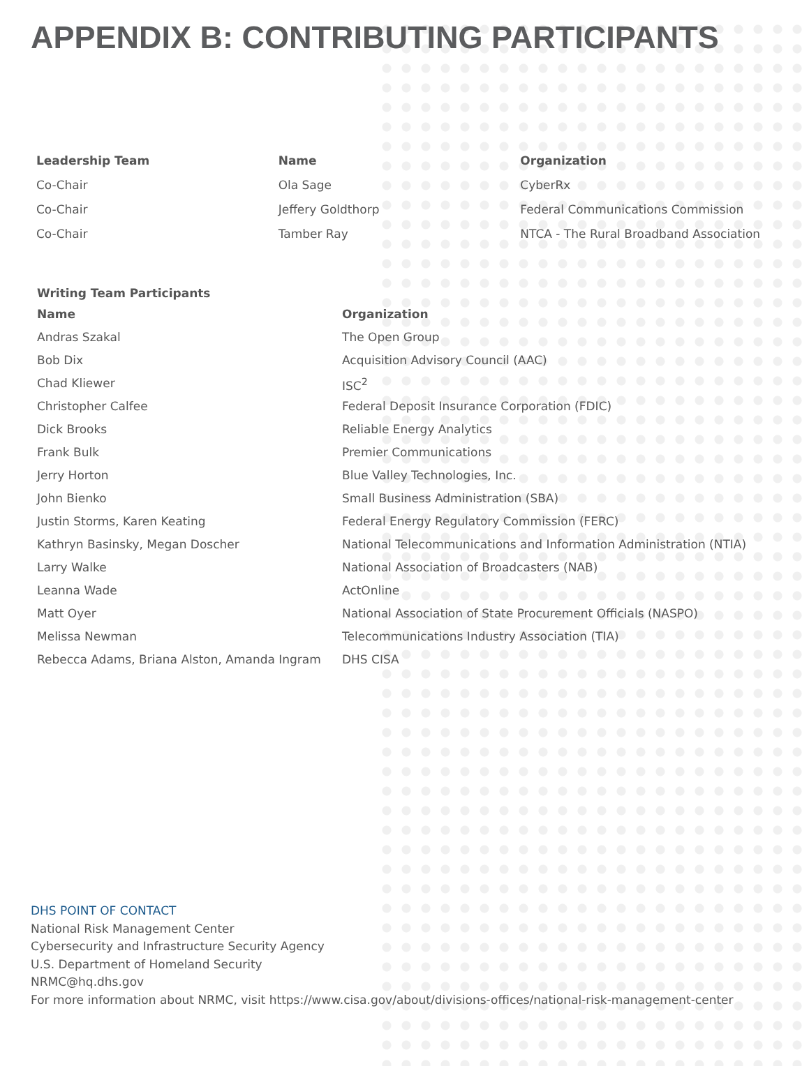APPENDIX B: CONTRIBUTING PARTICIPANTS
| Leadership Team | Name | Organization |
| --- | --- | --- |
| Co-Chair | Ola Sage | CyberRx |
| Co-Chair | Jeffery Goldthorp | Federal Communications Commission |
| Co-Chair | Tamber Ray | NTCA - The Rural Broadband Association |
Writing Team Participants
| Name | Organization |
| --- | --- |
| Andras Szakal | The Open Group |
| Bob Dix | Acquisition Advisory Council (AAC) |
| Chad Kliewer | ISC<sup>2</sup> |
| Christopher Calfee | Federal Deposit Insurance Corporation (FDIC) |
| Dick Brooks | Reliable Energy Analytics |
| Frank Bulk | Premier Communications |
| Jerry Horton | Blue Valley Technologies, Inc. |
| John Bienko | Small Business Administration (SBA) |
| Justin Storms, Karen Keating | Federal Energy Regulatory Commission (FERC) |
| Kathryn Basinsky, Megan Doscher | National Telecommunications and Information Administration (NTIA) |
| Larry Walke | National Association of Broadcasters (NAB) |
| Leanna Wade | ActOnline |
| Matt Oyer | National Association of State Procurement Officials (NASPO) |
| Melissa Newman | Telecommunications Industry Association (TIA) |
| Rebecca Adams, Briana Alston, Amanda Ingram | DHS CISA |
DHS POINT OF CONTACT
National Risk Management Center
Cybersecurity and Infrastructure Security Agency
U.S. Department of Homeland Security
NRMC@hq.dhs.gov
For more information about NRMC, visit https://www.cisa.gov/about/divisions-offices/national-risk-management-center